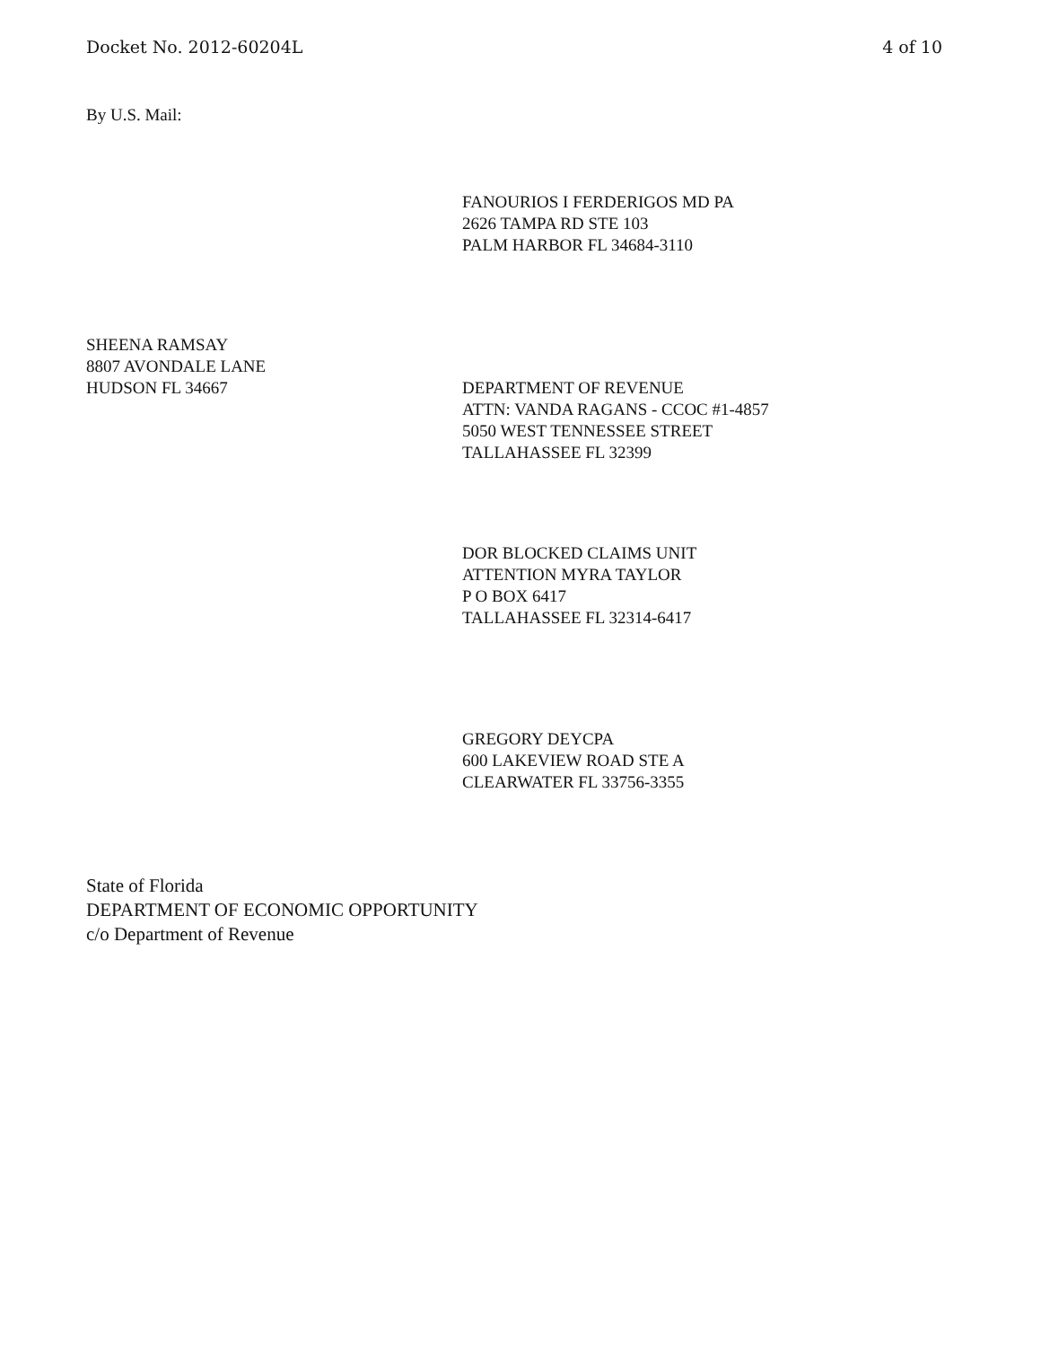Docket No. 2012-60204L 4 of 10
By U.S. Mail:
FANOURIOS I FERDERIGOS MD PA
2626 TAMPA RD STE 103
PALM HARBOR FL 34684-3110
SHEENA RAMSAY
8807 AVONDALE LANE
HUDSON FL 34667
DEPARTMENT OF REVENUE
ATTN: VANDA RAGANS - CCOC #1-4857
5050 WEST TENNESSEE STREET
TALLAHASSEE FL 32399
DOR BLOCKED CLAIMS UNIT
ATTENTION MYRA TAYLOR
P O BOX 6417
TALLAHASSEE FL 32314-6417
GREGORY DEYCPA
600 LAKEVIEW ROAD STE A
CLEARWATER FL 33756-3355
State of Florida
DEPARTMENT OF ECONOMIC OPPORTUNITY
c/o Department of Revenue